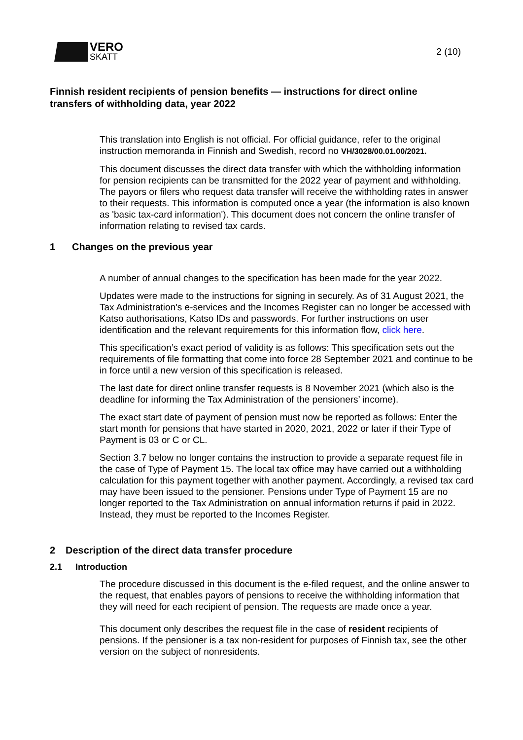VERO
SKATT
2 (10)
Finnish resident recipients of pension benefits — instructions for direct online transfers of withholding data, year 2022
This translation into English is not official. For official guidance, refer to the original instruction memoranda in Finnish and Swedish, record no VH/3028/00.01.00/2021.
This document discusses the direct data transfer with which the withholding information for pension recipients can be transmitted for the 2022 year of payment and withholding. The payors or filers who request data transfer will receive the withholding rates in answer to their requests. This information is computed once a year (the information is also known as 'basic tax-card information'). This document does not concern the online transfer of information relating to revised tax cards.
1 Changes on the previous year
A number of annual changes to the specification has been made for the year 2022.
Updates were made to the instructions for signing in securely. As of 31 August 2021, the Tax Administration's e-services and the Incomes Register can no longer be accessed with Katso authorisations, Katso IDs and passwords. For further instructions on user identification and the relevant requirements for this information flow, click here.
This specification’s exact period of validity is as follows: This specification sets out the requirements of file formatting that come into force 28 September 2021 and continue to be in force until a new version of this specification is released.
The last date for direct online transfer requests is 8 November 2021 (which also is the deadline for informing the Tax Administration of the pensioners’ income).
The exact start date of payment of pension must now be reported as follows: Enter the start month for pensions that have started in 2020, 2021, 2022 or later if their Type of Payment is 03 or C or CL.
Section 3.7 below no longer contains the instruction to provide a separate request file in the case of Type of Payment 15. The local tax office may have carried out a withholding calculation for this payment together with another payment. Accordingly, a revised tax card may have been issued to the pensioner. Pensions under Type of Payment 15 are no longer reported to the Tax Administration on annual information returns if paid in 2022. Instead, they must be reported to the Incomes Register.
2 Description of the direct data transfer procedure
2.1 Introduction
The procedure discussed in this document is the e-filed request, and the online answer to the request, that enables payors of pensions to receive the withholding information that they will need for each recipient of pension. The requests are made once a year.
This document only describes the request file in the case of resident recipients of pensions. If the pensioner is a tax non-resident for purposes of Finnish tax, see the other version on the subject of nonresidents.